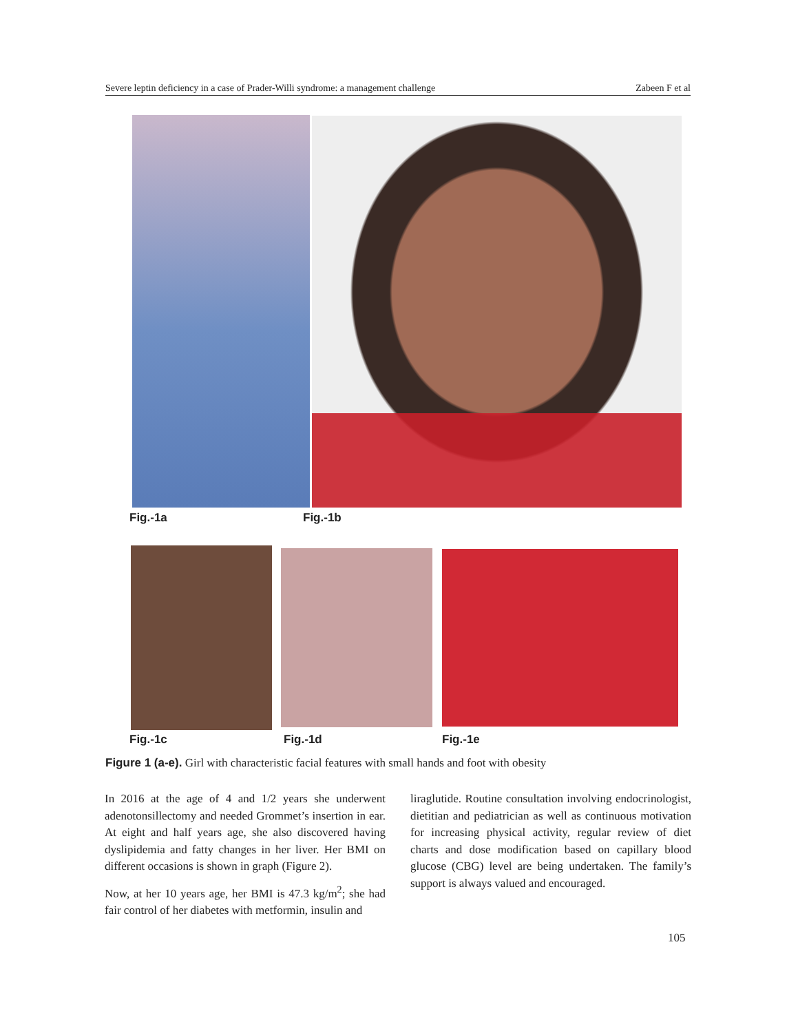Severe leptin deficiency in a case of Prader-Willi syndrome: a management challenge Zabeen F et al
Fig.-1a Fig.-1b
Fig.-1c Fig.-1d Fig.-1e
Figure 1 (a-e). Girl with characteristic facial features with small hands and foot with obesity
In 2016 at the age of 4 and 1/2 years she underwent adenotonsillectomy and needed Grommet’s insertion in ear. At eight and half years age, she also discovered having dyslipidemia and fatty changes in her liver. Her BMI on different occasions is shown in graph (Figure 2).
Now, at her 10 years age, her BMI is 47.3 kg/m<sup>2</sup>; she had fair control of her diabetes with metformin, insulin and
liraglutide. Routine consultation involving endocrinologist, dietitian and pediatrician as well as continuous motivation for increasing physical activity, regular review of diet charts and dose modification based on capillary blood glucose (CBG) level are being undertaken. The family’s support is always valued and encouraged.
105